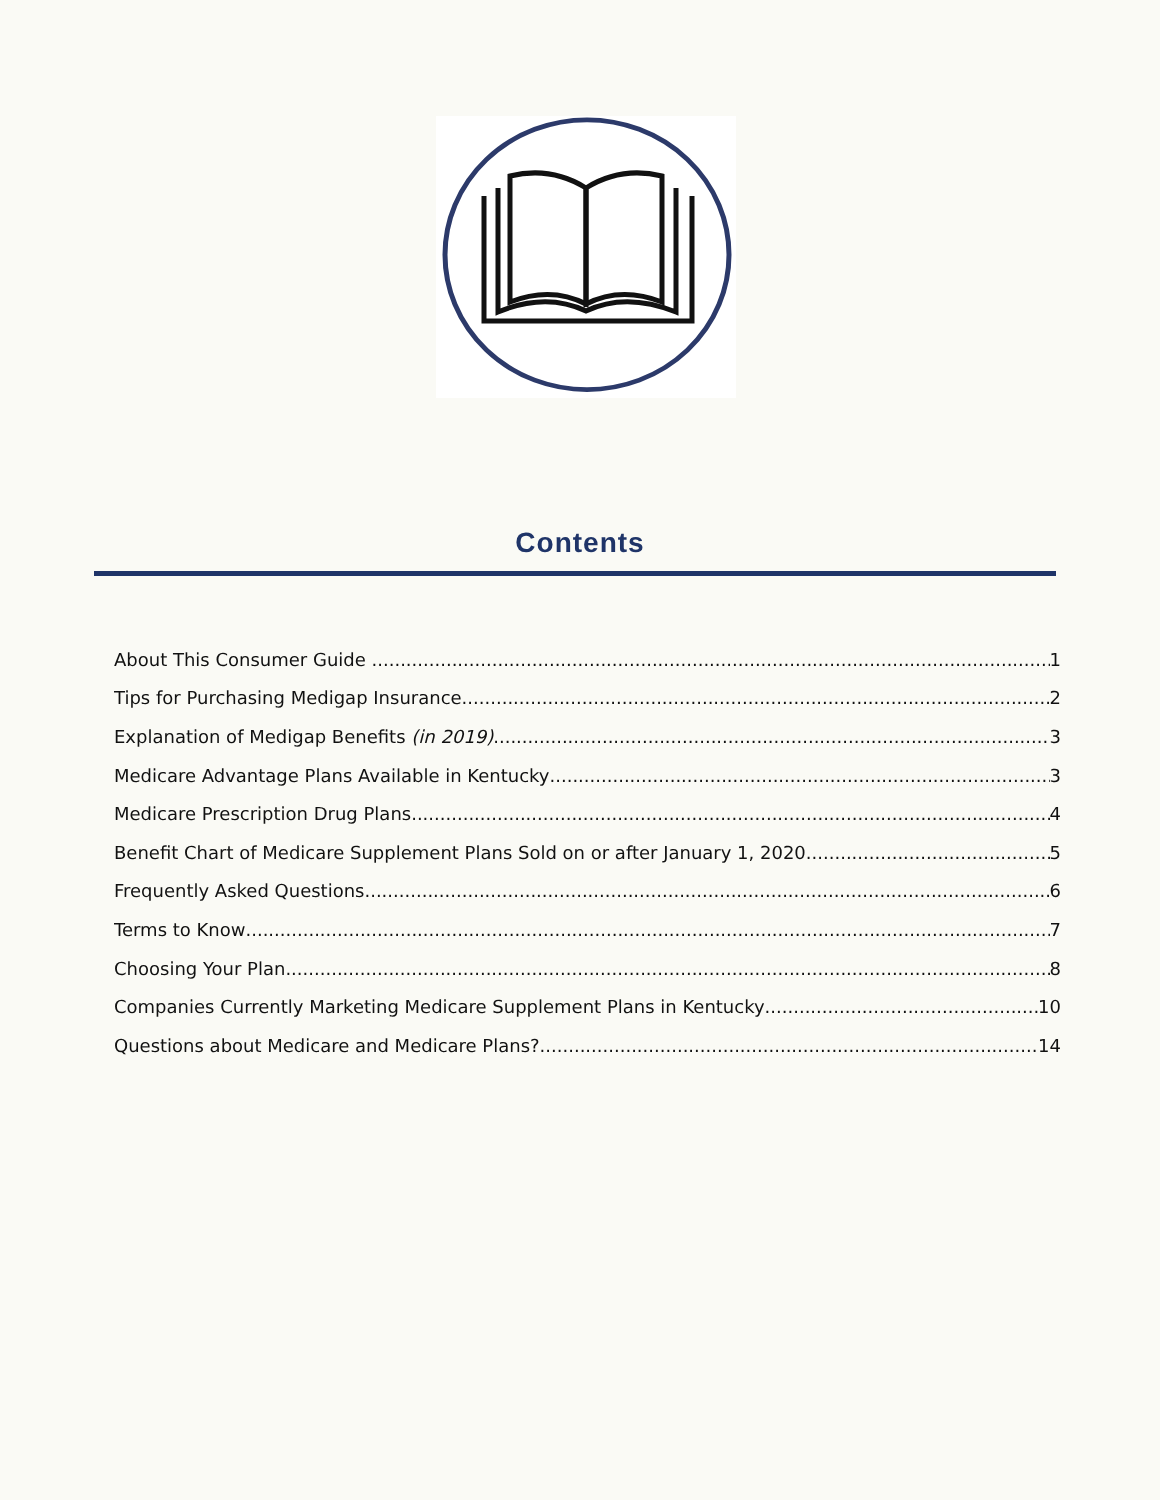Contents
About This Consumer Guide 1
Tips for Purchasing Medigap Insurance 2
Explanation of Medigap Benefits (in 2019) 3
Medicare Advantage Plans Available in Kentucky 3
Medicare Prescription Drug Plans 4
Benefit Chart of Medicare Supplement Plans Sold on or after January 1, 2020 5
Frequently Asked Questions 6
Terms to Know 7
Choosing Your Plan 8
Companies Currently Marketing Medicare Supplement Plans in Kentucky 10
Questions about Medicare and Medicare Plans? 14